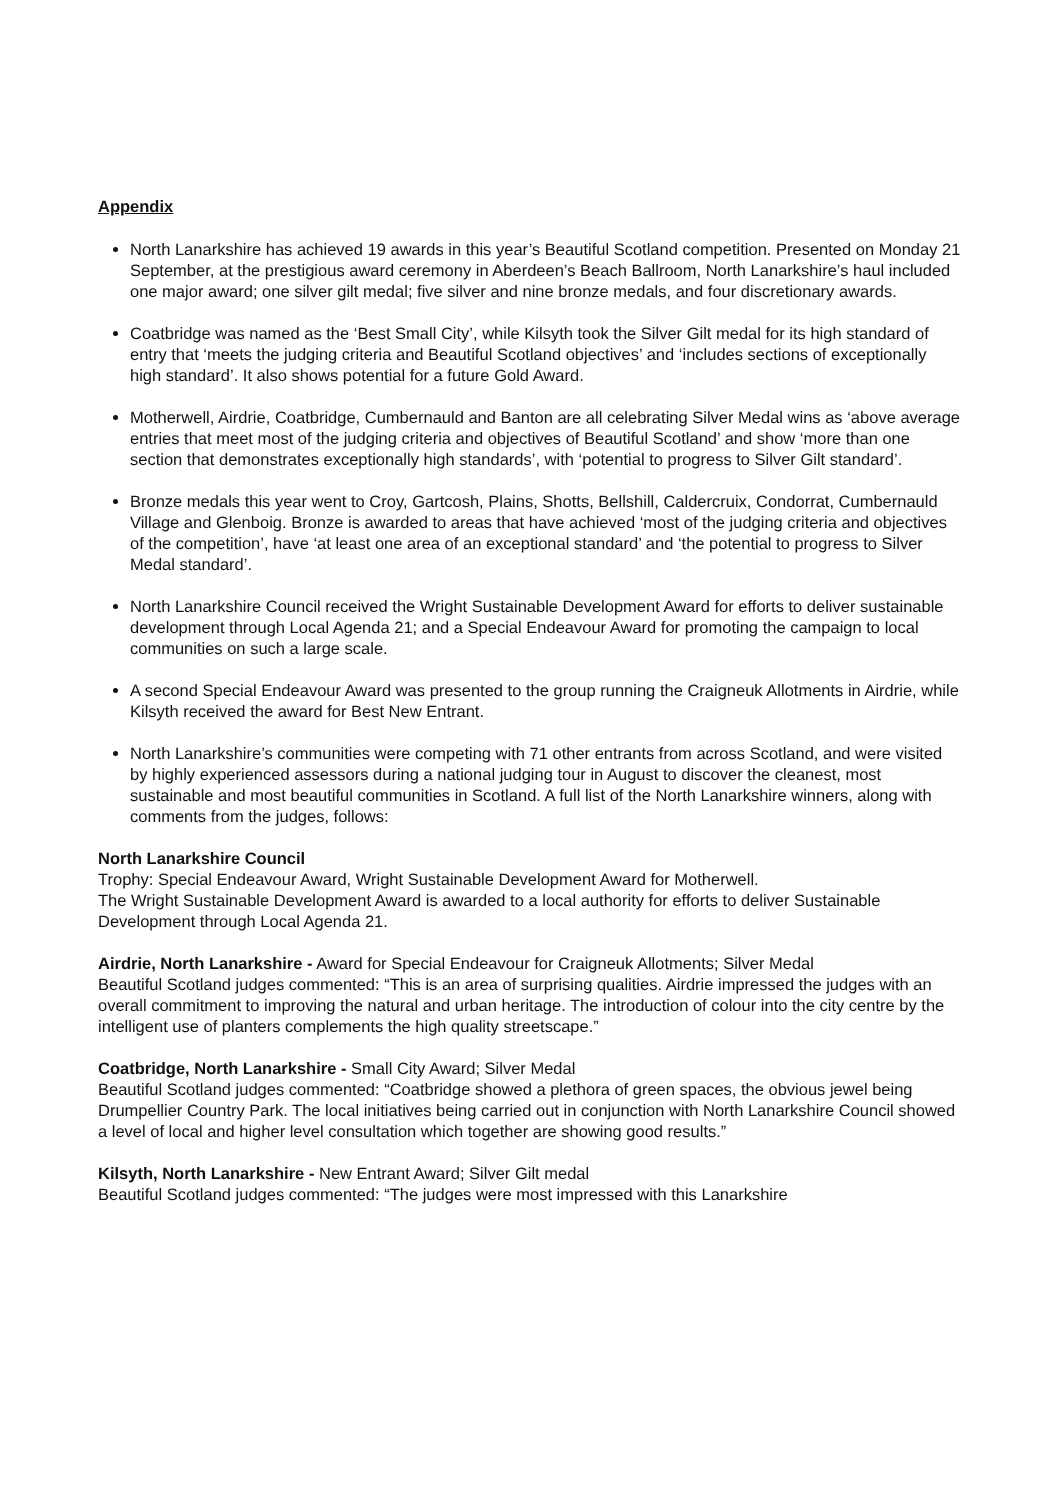Appendix
North Lanarkshire has achieved 19 awards in this year’s Beautiful Scotland competition. Presented on Monday 21 September, at the prestigious award ceremony in Aberdeen’s Beach Ballroom, North Lanarkshire’s haul included one major award; one silver gilt medal; five silver and nine bronze medals, and four discretionary awards.
Coatbridge was named as the ‘Best Small City’, while Kilsyth took the Silver Gilt medal for its high standard of entry that ‘meets the judging criteria and Beautiful Scotland objectives’ and ‘includes sections of exceptionally high standard’. It also shows potential for a future Gold Award.
Motherwell, Airdrie, Coatbridge, Cumbernauld and Banton are all celebrating Silver Medal wins as ‘above average entries that meet most of the judging criteria and objectives of Beautiful Scotland’ and show ‘more than one section that demonstrates exceptionally high standards’, with ‘potential to progress to Silver Gilt standard’.
Bronze medals this year went to Croy, Gartcosh, Plains, Shotts, Bellshill, Caldercruix, Condorrat, Cumbernauld Village and Glenboig. Bronze is awarded to areas that have achieved ‘most of the judging criteria and objectives of the competition’, have ‘at least one area of an exceptional standard’ and ‘the potential to progress to Silver Medal standard’.
North Lanarkshire Council received the Wright Sustainable Development Award for efforts to deliver sustainable development through Local Agenda 21; and a Special Endeavour Award for promoting the campaign to local communities on such a large scale.
A second Special Endeavour Award was presented to the group running the Craigneuk Allotments in Airdrie, while Kilsyth received the award for Best New Entrant.
North Lanarkshire’s communities were competing with 71 other entrants from across Scotland, and were visited by highly experienced assessors during a national judging tour in August to discover the cleanest, most sustainable and most beautiful communities in Scotland. A full list of the North Lanarkshire winners, along with comments from the judges, follows:
North Lanarkshire Council
Trophy: Special Endeavour Award, Wright Sustainable Development Award for Motherwell.
The Wright Sustainable Development Award is awarded to a local authority for efforts to deliver Sustainable Development through Local Agenda 21.
Airdrie, North Lanarkshire - Award for Special Endeavour for Craigneuk Allotments; Silver Medal
Beautiful Scotland judges commented: “This is an area of surprising qualities. Airdrie impressed the judges with an overall commitment to improving the natural and urban heritage. The introduction of colour into the city centre by the intelligent use of planters complements the high quality streetscape.”
Coatbridge, North Lanarkshire - Small City Award; Silver Medal
Beautiful Scotland judges commented: “Coatbridge showed a plethora of green spaces, the obvious jewel being Drumpellier Country Park. The local initiatives being carried out in conjunction with North Lanarkshire Council showed a level of local and higher level consultation which together are showing good results.”
Kilsyth, North Lanarkshire - New Entrant Award; Silver Gilt medal
Beautiful Scotland judges commented: “The judges were most impressed with this Lanarkshire